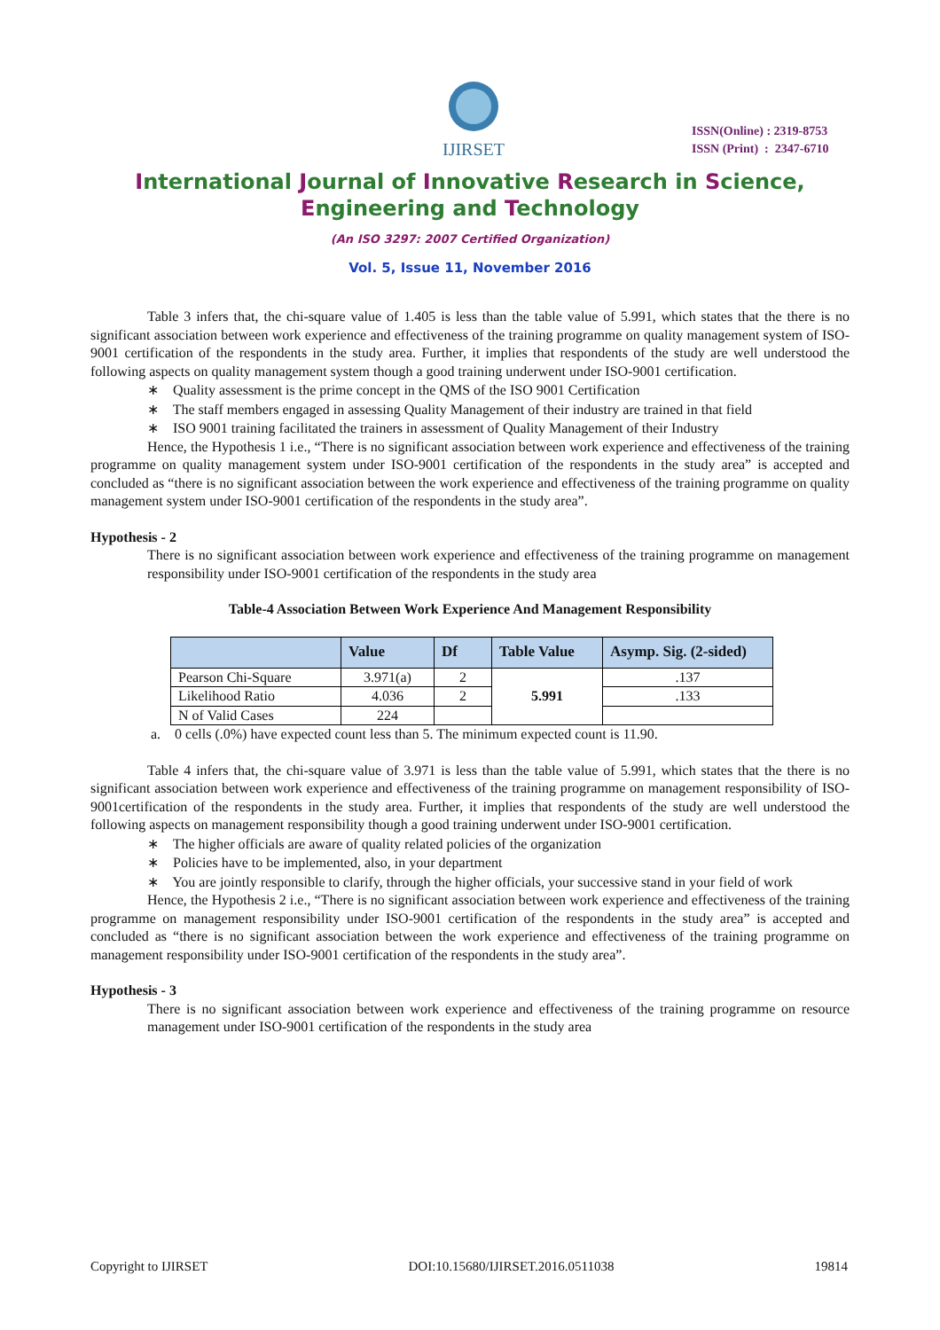IJIRSET
ISSN(Online) : 2319-8753
ISSN (Print) : 2347-6710
International Journal of Innovative Research in Science,
Engineering and Technology
(An ISO 3297: 2007 Certified Organization)
Vol. 5, Issue 11, November 2016
Table 3 infers that, the chi-square value of 1.405 is less than the table value of 5.991, which states that the there is no significant association between work experience and effectiveness of the training programme on quality management system of ISO-9001 certification of the respondents in the study area. Further, it implies that respondents of the study are well understood the following aspects on quality management system though a good training underwent under ISO-9001 certification.
∗ Quality assessment is the prime concept in the QMS of the ISO 9001 Certification
∗ The staff members engaged in assessing Quality Management of their industry are trained in that field
∗ ISO 9001 training facilitated the trainers in assessment of Quality Management of their Industry
Hence, the Hypothesis 1 i.e., “There is no significant association between work experience and effectiveness of the training programme on quality management system under ISO-9001 certification of the respondents in the study area” is accepted and concluded as “there is no significant association between the work experience and effectiveness of the training programme on quality management system under ISO-9001 certification of the respondents in the study area”.
Hypothesis - 2
There is no significant association between work experience and effectiveness of the training programme on management responsibility under ISO-9001 certification of the respondents in the study area
Table-4 Association Between Work Experience And Management Responsibility
| | Value | Df | Table Value | Asymp. Sig. (2-sided) |
| --- | --- | --- | --- | --- |
| Pearson Chi-Square | 3.971(a) | 2 | 5.991 | .137 |
| Likelihood Ratio | 4.036 | 2 | | .133 |
| N of Valid Cases | 224 | | | |
a. 0 cells (.0%) have expected count less than 5. The minimum expected count is 11.90.
Table 4 infers that, the chi-square value of 3.971 is less than the table value of 5.991, which states that the there is no significant association between work experience and effectiveness of the training programme on management responsibility of ISO-9001certification of the respondents in the study area. Further, it implies that respondents of the study are well understood the following aspects on management responsibility though a good training underwent under ISO-9001 certification.
∗ The higher officials are aware of quality related policies of the organization
∗ Policies have to be implemented, also, in your department
∗ You are jointly responsible to clarify, through the higher officials, your successive stand in your field of work
Hence, the Hypothesis 2 i.e., “There is no significant association between work experience and effectiveness of the training programme on management responsibility under ISO-9001 certification of the respondents in the study area” is accepted and concluded as “there is no significant association between the work experience and effectiveness of the training programme on management responsibility under ISO-9001 certification of the respondents in the study area”.
Hypothesis - 3
There is no significant association between work experience and effectiveness of the training programme on resource management under ISO-9001 certification of the respondents in the study area
Copyright to IJIRSET DOI:10.15680/IJIRSET.2016.0511038 19814